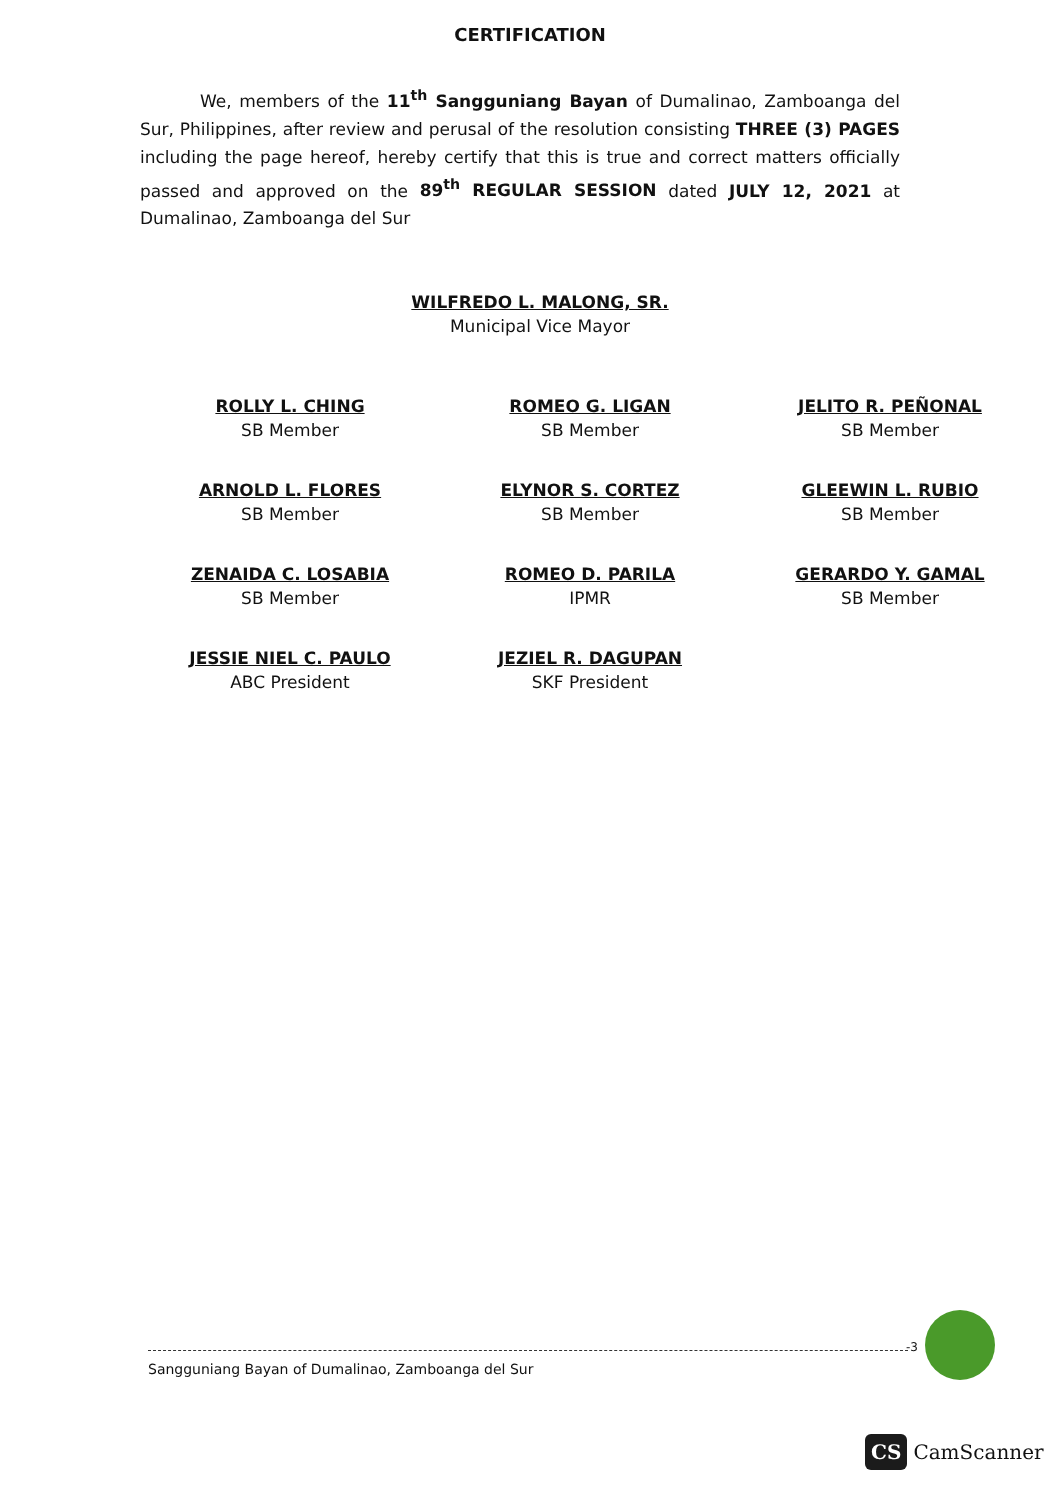CERTIFICATION
We, members of the 11<sup>th</sup> Sangguniang Bayan of Dumalinao, Zamboanga del Sur, Philippines, after review and perusal of the resolution consisting THREE (3) PAGES including the page hereof, hereby certify that this is true and correct matters officially passed and approved on the 89<sup>th</sup> REGULAR SESSION dated JULY 12, 2021 at Dumalinao, Zamboanga del Sur
WILFREDO L. MALONG, SR.
Municipal Vice Mayor
ROLLY L. CHING
SB Member
ROMEO G. LIGAN
SB Member
JELITO R. PEÑONAL
SB Member
ARNOLD L. FLORES
SB Member
ELYNOR S. CORTEZ
SB Member
GLEEWIN L. RUBIO
SB Member
ZENAIDA C. LOSABIA
SB Member
ROMEO D. PARILA
IPMR
GERARDO Y. GAMAL
SB Member
JESSIE NIEL C. PAULO
ABC President
JEZIEL R. DAGUPAN
SKF President
-3
Sangguniang Bayan of Dumalinao, Zamboanga del Sur
CS CamScanner